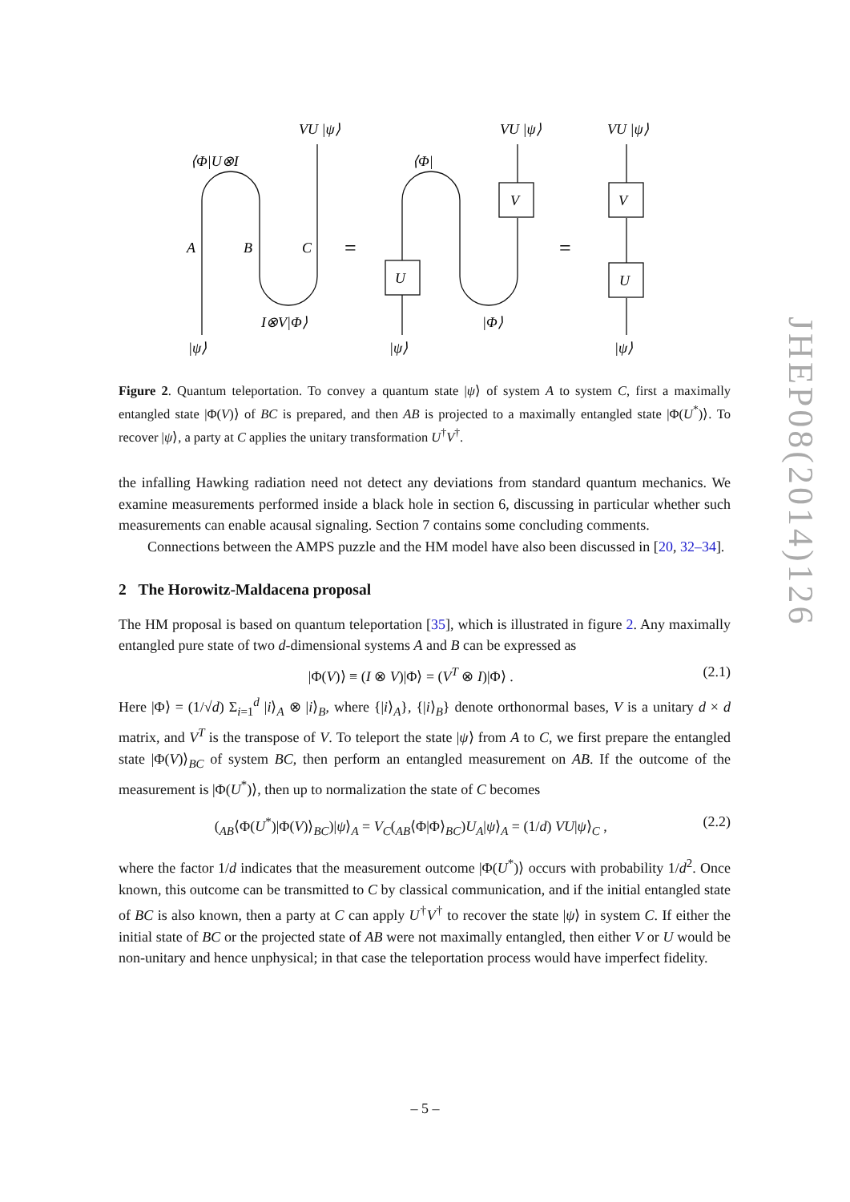VU |ψ⟩
⟨Φ|U⊗I
A
B
C
I⊗V|Φ⟩
|ψ⟩
=
=
⟨Φ|
VU |ψ⟩
V
U
|Φ⟩
|ψ⟩
VU |ψ⟩
V
U
|ψ⟩
Figure 2. Quantum teleportation. To convey a quantum state |ψ⟩ of system A to system C, first a maximally entangled state |Φ(V)⟩ of BC is prepared, and then AB is projected to a maximally entangled state |Φ(U<sup>*</sup>)⟩. To recover |ψ⟩, a party at C applies the unitary transformation U<sup>†</sup>V<sup>†</sup>.
the infalling Hawking radiation need not detect any deviations from standard quantum mechanics. We examine measurements performed inside a black hole in section 6, discussing in particular whether such measurements can enable acausal signaling. Section 7 contains some concluding comments.
Connections between the AMPS puzzle and the HM model have also been discussed in [20, 32–34].
2 The Horowitz-Maldacena proposal
The HM proposal is based on quantum teleportation [35], which is illustrated in figure 2. Any maximally entangled pure state of two d-dimensional systems A and B can be expressed as
|Φ(V)⟩ ≡ (I ⊗ V)|Φ⟩ = (V<sup>T</sup> ⊗ I)|Φ⟩ . (2.1)
Here |Φ⟩ = (1/√d) Σ<sub>i=1</sub><sup>d</sup> |i⟩<sub>A</sub> ⊗ |i⟩<sub>B</sub>, where {|i⟩<sub>A</sub>}, {|i⟩<sub>B</sub>} denote orthonormal bases, V is a unitary d × d matrix, and V<sup>T</sup> is the transpose of V. To teleport the state |ψ⟩ from A to C, we first prepare the entangled state |Φ(V)⟩<sub>BC</sub> of system BC, then perform an entangled measurement on AB. If the outcome of the measurement is |Φ(U<sup>*</sup>)⟩, then up to normalization the state of C becomes
(<sub>AB</sub>⟨Φ(U<sup>*</sup>)|Φ(V)⟩<sub>BC</sub>)|ψ⟩<sub>A</sub> = V<sub>C</sub>(<sub>AB</sub>⟨Φ|Φ⟩<sub>BC</sub>)U<sub>A</sub>|ψ⟩<sub>A</sub> = (1/d) VU|ψ⟩<sub>C</sub> , (2.2)
where the factor 1/d indicates that the measurement outcome |Φ(U<sup>*</sup>)⟩ occurs with probability 1/d<sup>2</sup>. Once known, this outcome can be transmitted to C by classical communication, and if the initial entangled state of BC is also known, then a party at C can apply U<sup>†</sup>V<sup>†</sup> to recover the state |ψ⟩ in system C. If either the initial state of BC or the projected state of AB were not maximally entangled, then either V or U would be non-unitary and hence unphysical; in that case the teleportation process would have imperfect fidelity.
JHEP08(2014)126
– 5 –